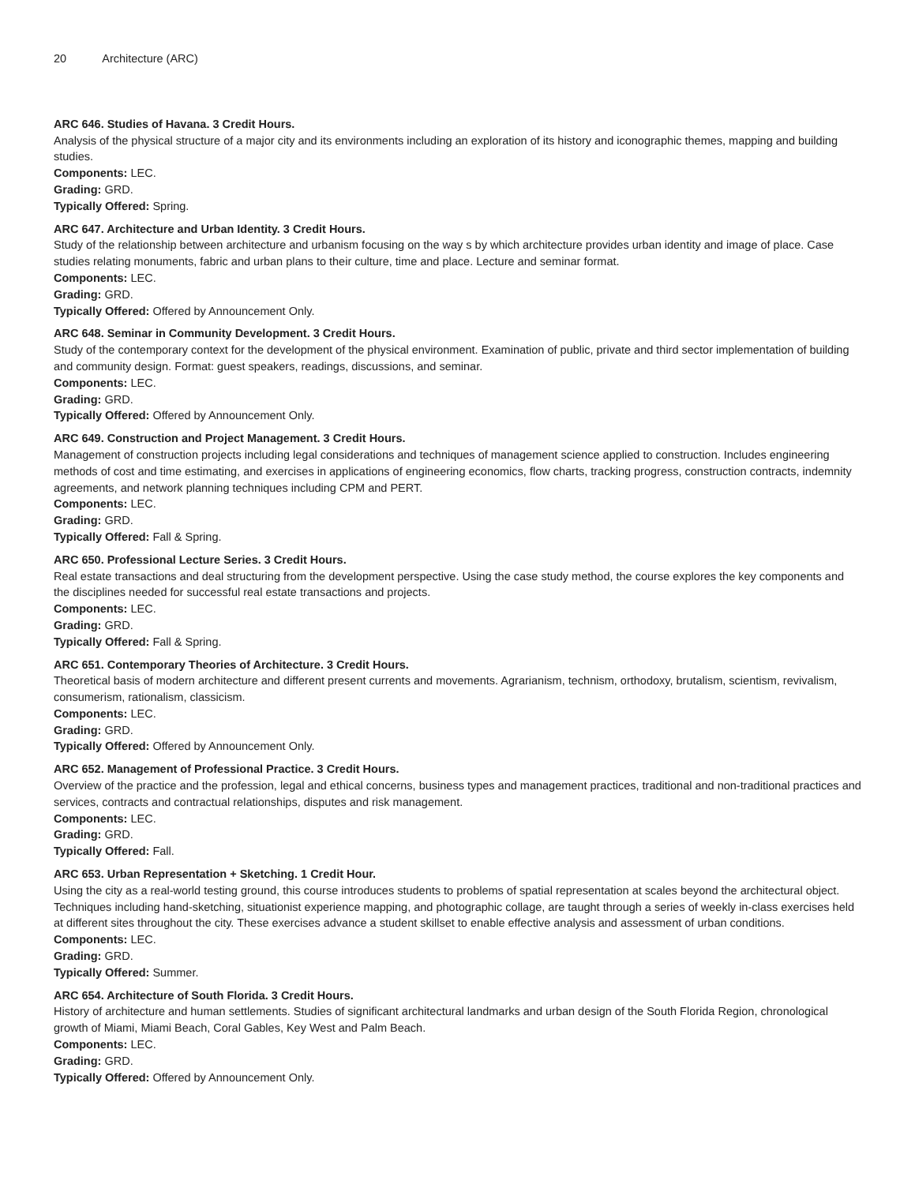20 Architecture (ARC)
ARC 646. Studies of Havana. 3 Credit Hours.
Analysis of the physical structure of a major city and its environments including an exploration of its history and iconographic themes, mapping and building studies.
Components: LEC.
Grading: GRD.
Typically Offered: Spring.
ARC 647. Architecture and Urban Identity. 3 Credit Hours.
Study of the relationship between architecture and urbanism focusing on the way s by which architecture provides urban identity and image of place. Case studies relating monuments, fabric and urban plans to their culture, time and place. Lecture and seminar format.
Components: LEC.
Grading: GRD.
Typically Offered: Offered by Announcement Only.
ARC 648. Seminar in Community Development. 3 Credit Hours.
Study of the contemporary context for the development of the physical environment. Examination of public, private and third sector implementation of building and community design. Format: guest speakers, readings, discussions, and seminar.
Components: LEC.
Grading: GRD.
Typically Offered: Offered by Announcement Only.
ARC 649. Construction and Project Management. 3 Credit Hours.
Management of construction projects including legal considerations and techniques of management science applied to construction. Includes engineering methods of cost and time estimating, and exercises in applications of engineering economics, flow charts, tracking progress, construction contracts, indemnity agreements, and network planning techniques including CPM and PERT.
Components: LEC.
Grading: GRD.
Typically Offered: Fall & Spring.
ARC 650. Professional Lecture Series. 3 Credit Hours.
Real estate transactions and deal structuring from the development perspective. Using the case study method, the course explores the key components and the disciplines needed for successful real estate transactions and projects.
Components: LEC.
Grading: GRD.
Typically Offered: Fall & Spring.
ARC 651. Contemporary Theories of Architecture. 3 Credit Hours.
Theoretical basis of modern architecture and different present currents and movements. Agrarianism, technism, orthodoxy, brutalism, scientism, revivalism, consumerism, rationalism, classicism.
Components: LEC.
Grading: GRD.
Typically Offered: Offered by Announcement Only.
ARC 652. Management of Professional Practice. 3 Credit Hours.
Overview of the practice and the profession, legal and ethical concerns, business types and management practices, traditional and non-traditional practices and services, contracts and contractual relationships, disputes and risk management.
Components: LEC.
Grading: GRD.
Typically Offered: Fall.
ARC 653. Urban Representation + Sketching. 1 Credit Hour.
Using the city as a real-world testing ground, this course introduces students to problems of spatial representation at scales beyond the architectural object. Techniques including hand-sketching, situationist experience mapping, and photographic collage, are taught through a series of weekly in-class exercises held at different sites throughout the city. These exercises advance a student skillset to enable effective analysis and assessment of urban conditions.
Components: LEC.
Grading: GRD.
Typically Offered: Summer.
ARC 654. Architecture of South Florida. 3 Credit Hours.
History of architecture and human settlements. Studies of significant architectural landmarks and urban design of the South Florida Region, chronological growth of Miami, Miami Beach, Coral Gables, Key West and Palm Beach.
Components: LEC.
Grading: GRD.
Typically Offered: Offered by Announcement Only.